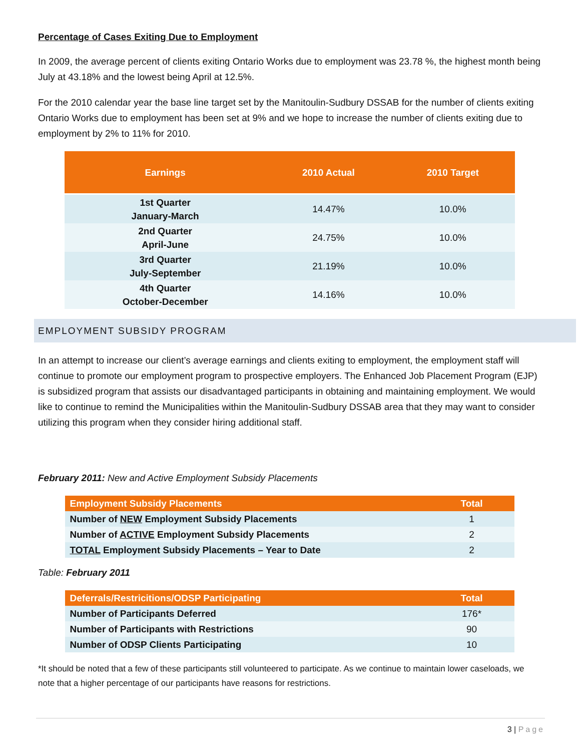Percentage of Cases Exiting Due to Employment
In 2009, the average percent of clients exiting Ontario Works due to employment was 23.78 %, the highest month being July at 43.18% and the lowest being April at 12.5%.
For the 2010 calendar year the base line target set by the Manitoulin-Sudbury DSSAB for the number of clients exiting Ontario Works due to employment has been set at 9% and we hope to increase the number of clients exiting due to employment by 2% to 11% for 2010.
| Earnings | 2010 Actual | 2010 Target |
| --- | --- | --- |
| 1st Quarter January-March | 14.47% | 10.0% |
| 2nd Quarter April-June | 24.75% | 10.0% |
| 3rd Quarter July-September | 21.19% | 10.0% |
| 4th Quarter October-December | 14.16% | 10.0% |
EMPLOYMENT SUBSIDY PROGRAM
In an attempt to increase our client’s average earnings and clients exiting to employment, the employment staff will continue to promote our employment program to prospective employers. The Enhanced Job Placement Program (EJP) is subsidized program that assists our disadvantaged participants in obtaining and maintaining employment. We would like to continue to remind the Municipalities within the Manitoulin-Sudbury DSSAB area that they may want to consider utilizing this program when they consider hiring additional staff.
February 2011: New and Active Employment Subsidy Placements
| Employment Subsidy Placements | Total |
| --- | --- |
| Number of NEW Employment Subsidy Placements | 1 |
| Number of ACTIVE Employment Subsidy Placements | 2 |
| TOTAL Employment Subsidy Placements – Year to Date | 2 |
Table: February 2011
| Deferrals/Restricitions/ODSP Participating | Total |
| --- | --- |
| Number of Participants Deferred | 176* |
| Number of Participants with Restrictions | 90 |
| Number of ODSP Clients Participating | 10 |
*It should be noted that a few of these participants still volunteered to participate. As we continue to maintain lower caseloads, we note that a higher percentage of our participants have reasons for restrictions.
3 | Page